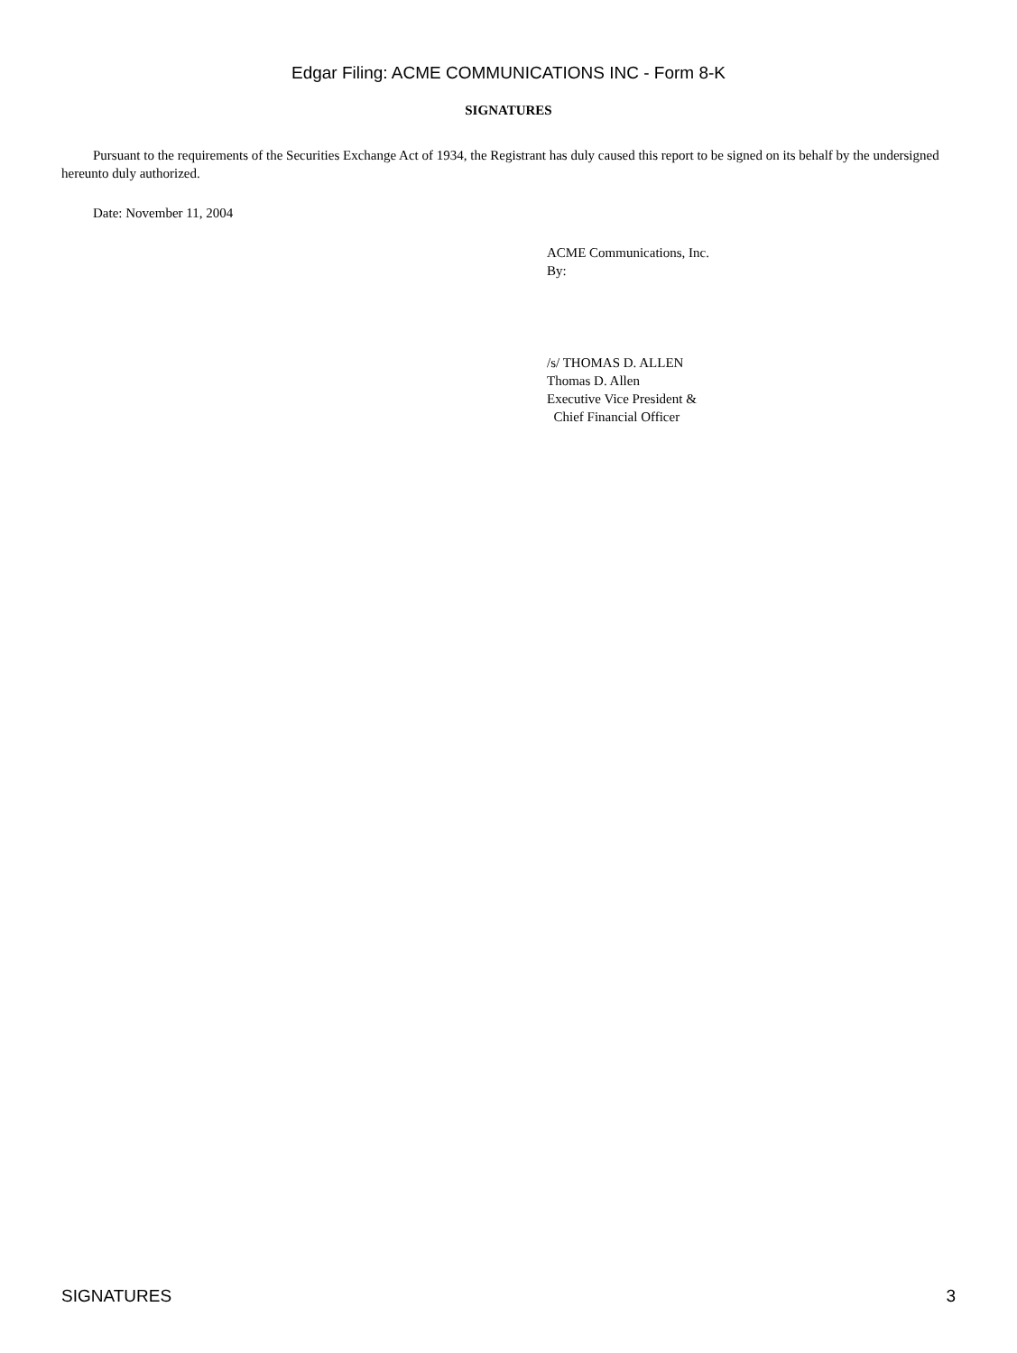Edgar Filing: ACME COMMUNICATIONS INC - Form 8-K
SIGNATURES
Pursuant to the requirements of the Securities Exchange Act of 1934, the Registrant has duly caused this report to be signed on its behalf by the undersigned hereunto duly authorized.
Date: November 11, 2004
ACME Communications, Inc.
By:
/s/ THOMAS D. ALLEN
Thomas D. Allen
Executive Vice President &
Chief Financial Officer
SIGNATURES 3